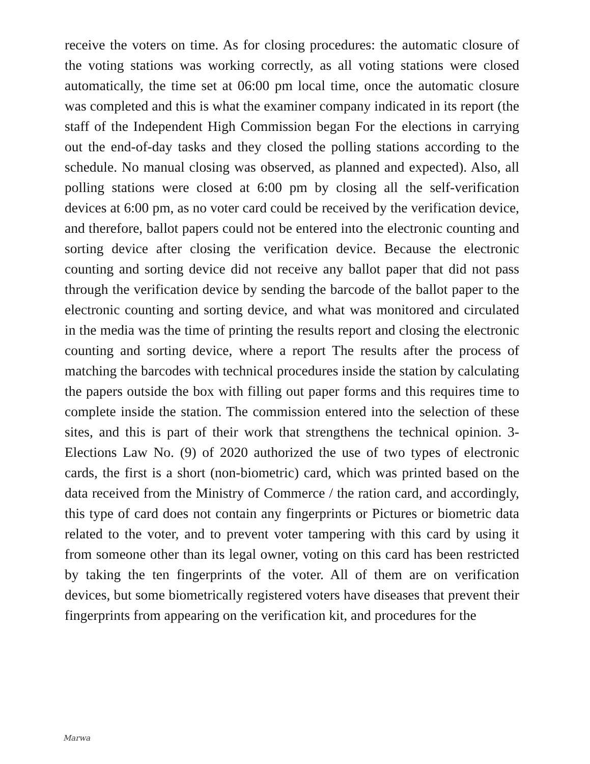receive the voters on time. As for closing procedures: the automatic closure of the voting stations was working correctly, as all voting stations were closed automatically, the time set at 06:00 pm local time, once the automatic closure was completed and this is what the examiner company indicated in its report (the staff of the Independent High Commission began For the elections in carrying out the end-of-day tasks and they closed the polling stations according to the schedule. No manual closing was observed, as planned and expected). Also, all polling stations were closed at 6:00 pm by closing all the self-verification devices at 6:00 pm, as no voter card could be received by the verification device, and therefore, ballot papers could not be entered into the electronic counting and sorting device after closing the verification device. Because the electronic counting and sorting device did not receive any ballot paper that did not pass through the verification device by sending the barcode of the ballot paper to the electronic counting and sorting device, and what was monitored and circulated in the media was the time of printing the results report and closing the electronic counting and sorting device, where a report The results after the process of matching the barcodes with technical procedures inside the station by calculating the papers outside the box with filling out paper forms and this requires time to complete inside the station. The commission entered into the selection of these sites, and this is part of their work that strengthens the technical opinion. 3- Elections Law No. (9) of 2020 authorized the use of two types of electronic cards, the first is a short (non-biometric) card, which was printed based on the data received from the Ministry of Commerce / the ration card, and accordingly, this type of card does not contain any fingerprints or Pictures or biometric data related to the voter, and to prevent voter tampering with this card by using it from someone other than its legal owner, voting on this card has been restricted by taking the ten fingerprints of the voter. All of them are on verification devices, but some biometrically registered voters have diseases that prevent their fingerprints from appearing on the verification kit, and procedures for the
Marwa